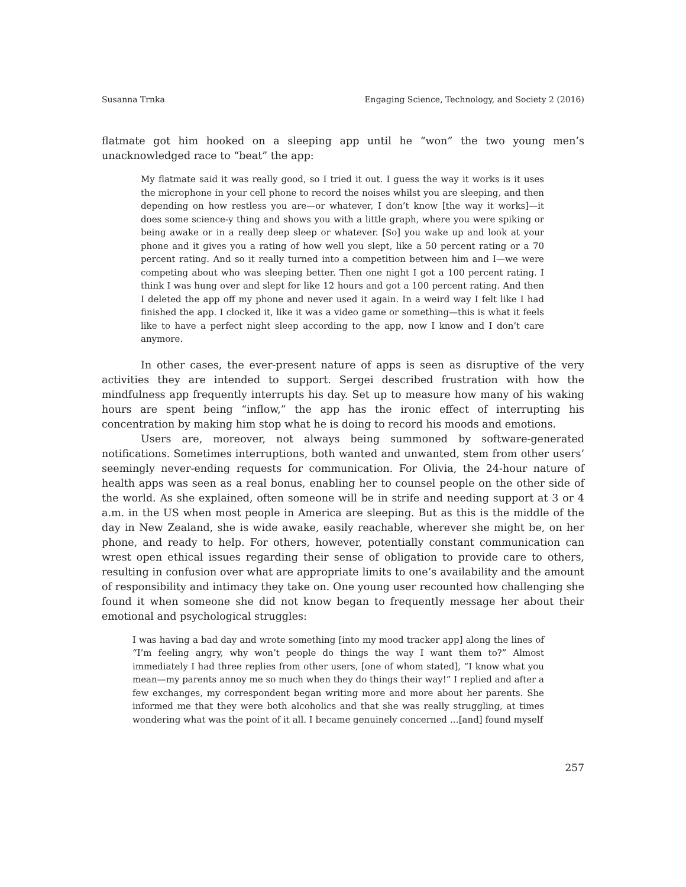Susanna Trnka Engaging Science, Technology, and Society 2 (2016)
flatmate got him hooked on a sleeping app until he “won” the two young men’s unacknowledged race to “beat” the app:
My flatmate said it was really good, so I tried it out. I guess the way it works is it uses the microphone in your cell phone to record the noises whilst you are sleeping, and then depending on how restless you are—or whatever, I don’t know [the way it works]—it does some science-y thing and shows you with a little graph, where you were spiking or being awake or in a really deep sleep or whatever. [So] you wake up and look at your phone and it gives you a rating of how well you slept, like a 50 percent rating or a 70 percent rating. And so it really turned into a competition between him and I—we were competing about who was sleeping better. Then one night I got a 100 percent rating. I think I was hung over and slept for like 12 hours and got a 100 percent rating. And then I deleted the app off my phone and never used it again. In a weird way I felt like I had finished the app. I clocked it, like it was a video game or something—this is what it feels like to have a perfect night sleep according to the app, now I know and I don’t care anymore.
In other cases, the ever-present nature of apps is seen as disruptive of the very activities they are intended to support. Sergei described frustration with how the mindfulness app frequently interrupts his day. Set up to measure how many of his waking hours are spent being “inflow,” the app has the ironic effect of interrupting his concentration by making him stop what he is doing to record his moods and emotions.
Users are, moreover, not always being summoned by software-generated notifications. Sometimes interruptions, both wanted and unwanted, stem from other users’ seemingly never-ending requests for communication. For Olivia, the 24-hour nature of health apps was seen as a real bonus, enabling her to counsel people on the other side of the world. As she explained, often someone will be in strife and needing support at 3 or 4 a.m. in the US when most people in America are sleeping. But as this is the middle of the day in New Zealand, she is wide awake, easily reachable, wherever she might be, on her phone, and ready to help. For others, however, potentially constant communication can wrest open ethical issues regarding their sense of obligation to provide care to others, resulting in confusion over what are appropriate limits to one’s availability and the amount of responsibility and intimacy they take on. One young user recounted how challenging she found it when someone she did not know began to frequently message her about their emotional and psychological struggles:
I was having a bad day and wrote something [into my mood tracker app] along the lines of “I’m feeling angry, why won’t people do things the way I want them to?” Almost immediately I had three replies from other users, [one of whom stated], “I know what you mean—my parents annoy me so much when they do things their way!” I replied and after a few exchanges, my correspondent began writing more and more about her parents. She informed me that they were both alcoholics and that she was really struggling, at times wondering what was the point of it all. I became genuinely concerned …[and] found myself
257